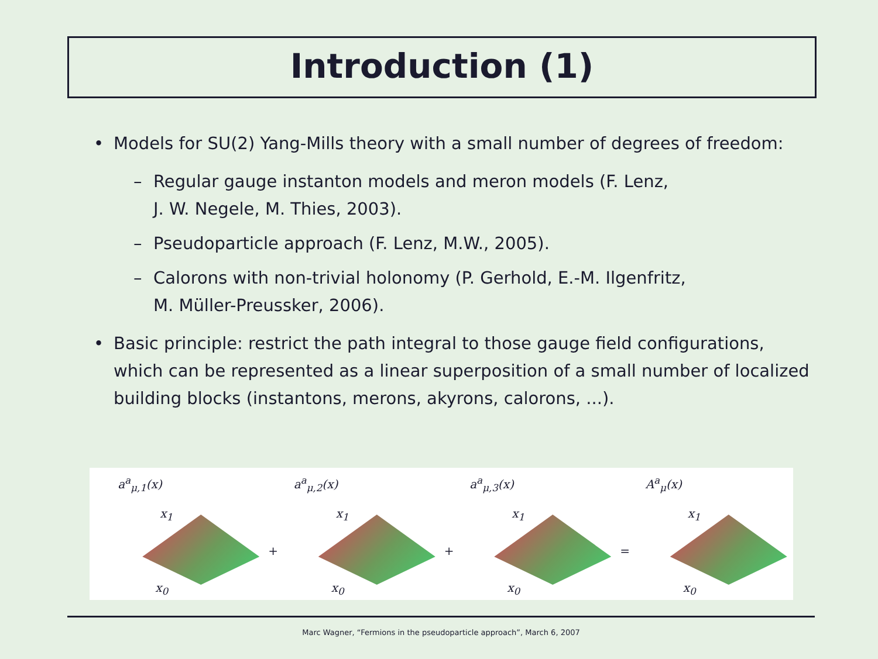Introduction (1)
• Models for SU(2) Yang-Mills theory with a small number of degrees of freedom:
– Regular gauge instanton models and meron models (F. Lenz,
J. W. Negele, M. Thies, 2003).
– Pseudoparticle approach (F. Lenz, M.W., 2005).
– Calorons with non-trivial holonomy (P. Gerhold, E.-M. Ilgenfritz,
M. Müller-Preussker, 2006).
• Basic principle: restrict the path integral to those gauge field configurations, which can be represented as a linear superposition of a small number of localized building blocks (instantons, merons, akyrons, calorons, ...).
a<sup>a</sup><sub>μ,1</sub>(x)
x<sub>1</sub>
x<sub>0</sub>
+
a<sup>a</sup><sub>μ,2</sub>(x)
x<sub>1</sub>
x<sub>0</sub>
+
a<sup>a</sup><sub>μ,3</sub>(x)
x<sub>1</sub>
x<sub>0</sub>
=
A<sup>a</sup><sub>μ</sub>(x)
x<sub>1</sub>
x<sub>0</sub>
Marc Wagner, “Fermions in the pseudoparticle approach”, March 6, 2007